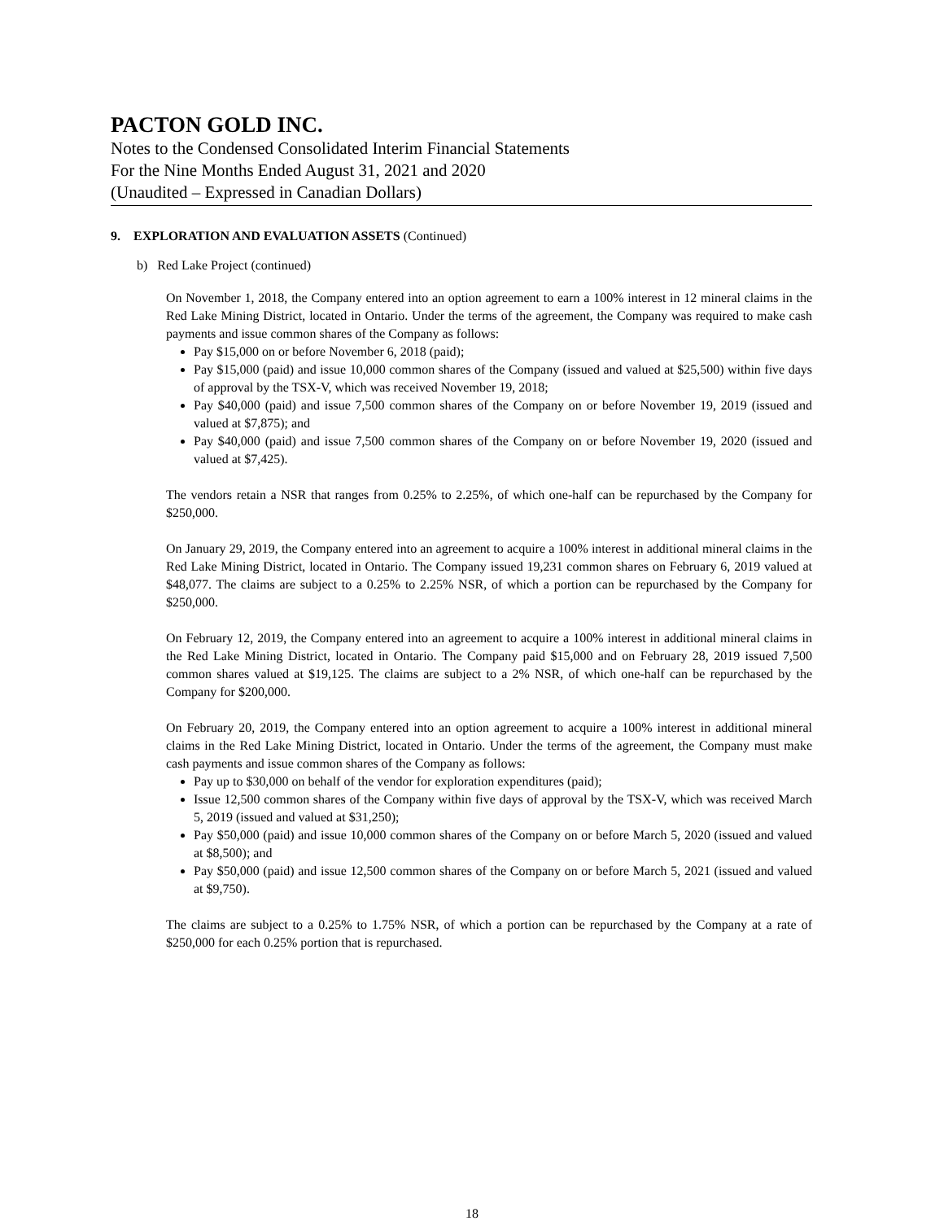PACTON GOLD INC.
Notes to the Condensed Consolidated Interim Financial Statements
For the Nine Months Ended August 31, 2021 and 2020
(Unaudited – Expressed in Canadian Dollars)
9. EXPLORATION AND EVALUATION ASSETS (Continued)
b) Red Lake Project (continued)
On November 1, 2018, the Company entered into an option agreement to earn a 100% interest in 12 mineral claims in the Red Lake Mining District, located in Ontario. Under the terms of the agreement, the Company was required to make cash payments and issue common shares of the Company as follows:
Pay $15,000 on or before November 6, 2018 (paid);
Pay $15,000 (paid) and issue 10,000 common shares of the Company (issued and valued at $25,500) within five days of approval by the TSX-V, which was received November 19, 2018;
Pay $40,000 (paid) and issue 7,500 common shares of the Company on or before November 19, 2019 (issued and valued at $7,875); and
Pay $40,000 (paid) and issue 7,500 common shares of the Company on or before November 19, 2020 (issued and valued at $7,425).
The vendors retain a NSR that ranges from 0.25% to 2.25%, of which one-half can be repurchased by the Company for $250,000.
On January 29, 2019, the Company entered into an agreement to acquire a 100% interest in additional mineral claims in the Red Lake Mining District, located in Ontario. The Company issued 19,231 common shares on February 6, 2019 valued at $48,077. The claims are subject to a 0.25% to 2.25% NSR, of which a portion can be repurchased by the Company for $250,000.
On February 12, 2019, the Company entered into an agreement to acquire a 100% interest in additional mineral claims in the Red Lake Mining District, located in Ontario. The Company paid $15,000 and on February 28, 2019 issued 7,500 common shares valued at $19,125. The claims are subject to a 2% NSR, of which one-half can be repurchased by the Company for $200,000.
On February 20, 2019, the Company entered into an option agreement to acquire a 100% interest in additional mineral claims in the Red Lake Mining District, located in Ontario. Under the terms of the agreement, the Company must make cash payments and issue common shares of the Company as follows:
Pay up to $30,000 on behalf of the vendor for exploration expenditures (paid);
Issue 12,500 common shares of the Company within five days of approval by the TSX-V, which was received March 5, 2019 (issued and valued at $31,250);
Pay $50,000 (paid) and issue 10,000 common shares of the Company on or before March 5, 2020 (issued and valued at $8,500); and
Pay $50,000 (paid) and issue 12,500 common shares of the Company on or before March 5, 2021 (issued and valued at $9,750).
The claims are subject to a 0.25% to 1.75% NSR, of which a portion can be repurchased by the Company at a rate of $250,000 for each 0.25% portion that is repurchased.
18